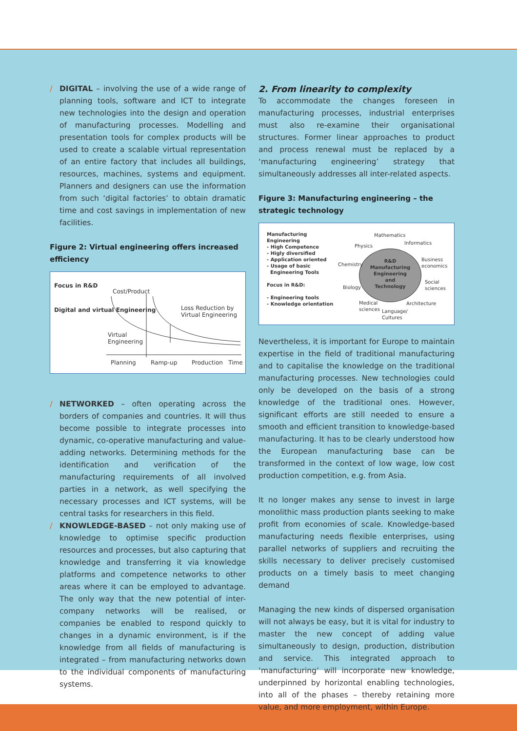/ DIGITAL – involving the use of a wide range of planning tools, software and ICT to integrate new technologies into the design and operation of manufacturing processes. Modelling and presentation tools for complex products will be used to create a scalable virtual representation of an entire factory that includes all buildings, resources, machines, systems and equipment. Planners and designers can use the information from such ‘digital factories’ to obtain dramatic time and cost savings in implementation of new facilities.
Figure 2: Virtual engineering offers increased efficiency
Focus in R&D
Digital and virtual Engineering
Cost/Product
Loss Reduction by
Virtual Engineering
Virtual
Engineering
Planning Ramp-up Production Time
/ NETWORKED – often operating across the borders of companies and countries. It will thus become possible to integrate processes into dynamic, co-operative manufacturing and value-adding networks. Determining methods for the identification and verification of the manufacturing requirements of all involved parties in a network, as well specifying the necessary processes and ICT systems, will be central tasks for researchers in this field.
/ KNOWLEDGE-BASED – not only making use of knowledge to optimise specific production resources and processes, but also capturing that knowledge and transferring it via knowledge platforms and competence networks to other areas where it can be employed to advantage. The only way that the new potential of inter-company networks will be realised, or companies be enabled to respond quickly to changes in a dynamic environment, is if the knowledge from all fields of manufacturing is integrated – from manufacturing networks down to the individual components of manufacturing systems.
2. From linearity to complexity
To accommodate the changes foreseen in manufacturing processes, industrial enterprises must also re-examine their organisational structures. Former linear approaches to product and process renewal must be replaced by a ‘manufacturing engineering’ strategy that simultaneously addresses all inter-related aspects.
Figure 3: Manufacturing engineering – the strategic technology
Manufacturing
Engineering
- High Competence
- Higly diversified
- Application oriented
- Usage of basic
Engineering Tools
Focus in R&D:
- Engineering tools
- Knowledge orientation
R&D
Manufacturing
Engineering
and
Technology
Mathematics
Informatics
Physics
Chemistry
Business
economics
Biology
Social
sciences
Medical
sciences
Architecture
Language/
Cultures
Nevertheless, it is important for Europe to maintain expertise in the field of traditional manufacturing and to capitalise the knowledge on the traditional manufacturing processes. New technologies could only be developed on the basis of a strong knowledge of the traditional ones. However, significant efforts are still needed to ensure a smooth and efficient transition to knowledge-based manufacturing. It has to be clearly understood how the European manufacturing base can be transformed in the context of low wage, low cost production competition, e.g. from Asia.
It no longer makes any sense to invest in large monolithic mass production plants seeking to make profit from economies of scale. Knowledge-based manufacturing needs flexible enterprises, using parallel networks of suppliers and recruiting the skills necessary to deliver precisely customised products on a timely basis to meet changing demand
Managing the new kinds of dispersed organisation will not always be easy, but it is vital for industry to master the new concept of adding value simultaneously to design, production, distribution and service. This integrated approach to ‘manufacturing’ will incorporate new knowledge, underpinned by horizontal enabling technologies, into all of the phases – thereby retaining more value, and more employment, within Europe.